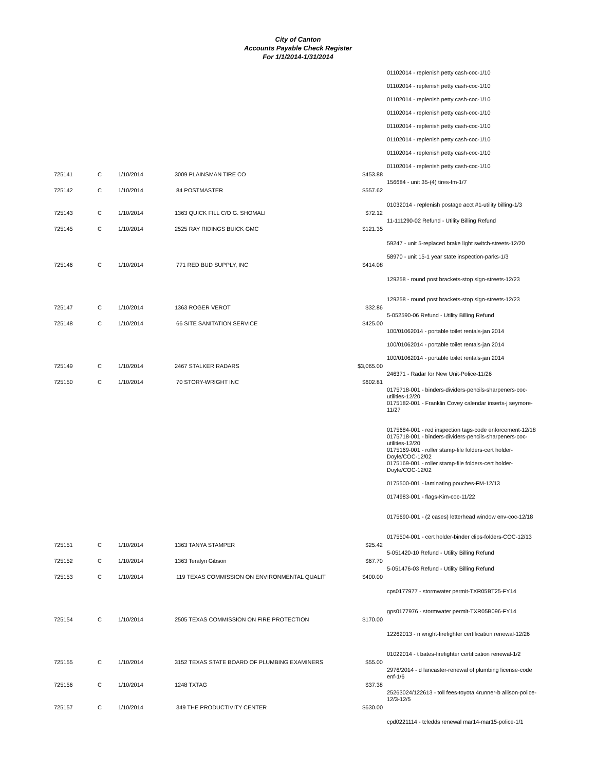City of Canton
Accounts Payable Check Register
For 1/1/2014-1/31/2014
| | | | | | 01102014 - replenish petty cash-coc-1/10 01102014 - replenish petty cash-coc-1/10 01102014 - replenish petty cash-coc-1/10 01102014 - replenish petty cash-coc-1/10 01102014 - replenish petty cash-coc-1/10 01102014 - replenish petty cash-coc-1/10 01102014 - replenish petty cash-coc-1/10 01102014 - replenish petty cash-coc-1/10 |
| 725141 | C | 1/10/2014 | 3009 PLAINSMAN TIRE CO | $453.88 | |
| | | | | | 156684 - unit 35-(4) tires-fm-1/7 |
| 725142 | C | 1/10/2014 | 84 POSTMASTER | $557.62 | |
| | | | | | 01032014 - replenish postage acct #1-utility billing-1/3 |
| 725143 | C | 1/10/2014 | 1363 QUICK FILL C/O G. SHOMALI | $72.12 | |
| | | | | | 11-111290-02 Refund - Utility Billing Refund |
| 725145 | C | 1/10/2014 | 2525 RAY RIDINGS BUICK GMC | $121.35 | |
| | | | | | 59247 - unit 5-replaced brake light switch-streets-12/20 58970 - unit 15-1 year state inspection-parks-1/3 |
| 725146 | C | 1/10/2014 | 771 RED BUD SUPPLY, INC | $414.08 | |
| | | | | | 129258 - round post brackets-stop sign-streets-12/23 129258 - round post brackets-stop sign-streets-12/23 |
| 725147 | C | 1/10/2014 | 1363 ROGER VEROT | $32.86 | |
| | | | | | 5-052590-06 Refund - Utility Billing Refund |
| 725148 | C | 1/10/2014 | 66 SITE SANITATION SERVICE | $425.00 | |
| | | | | | 100/01062014 - portable toilet rentals-jan 2014 100/01062014 - portable toilet rentals-jan 2014 100/01062014 - portable toilet rentals-jan 2014 |
| 725149 | C | 1/10/2014 | 2467 STALKER RADARS | $3,065.00 | |
| | | | | | 246371 - Radar for New Unit-Police-11/26 |
| 725150 | C | 1/10/2014 | 70 STORY-WRIGHT INC | $602.81 | |
| | | | | | 0175718-001 - binders-dividers-pencils-sharpeners-coc-utilities-12/20 0175182-001 - Franklin Covey calendar inserts-j seymore-11/27 0175684-001 - red inspection tags-code enforcement-12/18 0175718-001 - binders-dividers-pencils-sharpeners-coc-utilities-12/20 0175169-001 - roller stamp-file folders-cert holder-Doyle/COC-12/02 0175169-001 - roller stamp-file folders-cert holder-Doyle/COC-12/02 0175500-001 - laminating pouches-FM-12/13 0174983-001 - flags-Kim-coc-11/22 0175690-001 - (2 cases) letterhead window env-coc-12/18 0175504-001 - cert holder-binder clips-folders-COC-12/13 |
| 725151 | C | 1/10/2014 | 1363 TANYA STAMPER | $25.42 | |
| | | | | | 5-051420-10 Refund - Utility Billing Refund |
| 725152 | C | 1/10/2014 | 1363 Teralyn Gibson | $67.70 | |
| | | | | | 5-051476-03 Refund - Utility Billing Refund |
| 725153 | C | 1/10/2014 | 119 TEXAS COMMISSION ON ENVIRONMENTAL QUALIT | $400.00 | |
| | | | | | cps0177977 - stormwater permit-TXR05BT25-FY14 gps0177976 - stormwater permit-TXR05B096-FY14 |
| 725154 | C | 1/10/2014 | 2505 TEXAS COMMISSION ON FIRE PROTECTION | $170.00 | |
| | | | | | 12262013 - n wright-firefighter certification renewal-12/26 01022014 - t bates-firefighter certification renewal-1/2 |
| 725155 | C | 1/10/2014 | 3152 TEXAS STATE BOARD OF PLUMBING EXAMINERS | $55.00 | |
| | | | | | 2976/2014 - d lancaster-renewal of plumbing license-code enf-1/6 |
| 725156 | C | 1/10/2014 | 1248 TXTAG | $37.38 | |
| | | | | | 25263024/122613 - toll fees-toyota 4runner-b allison-police-12/3-12/5 |
| 725157 | C | 1/10/2014 | 349 THE PRODUCTIVITY CENTER | $630.00 | |
| | | | | | cpd0221114 - tcledds renewal mar14-mar15-police-1/1 |